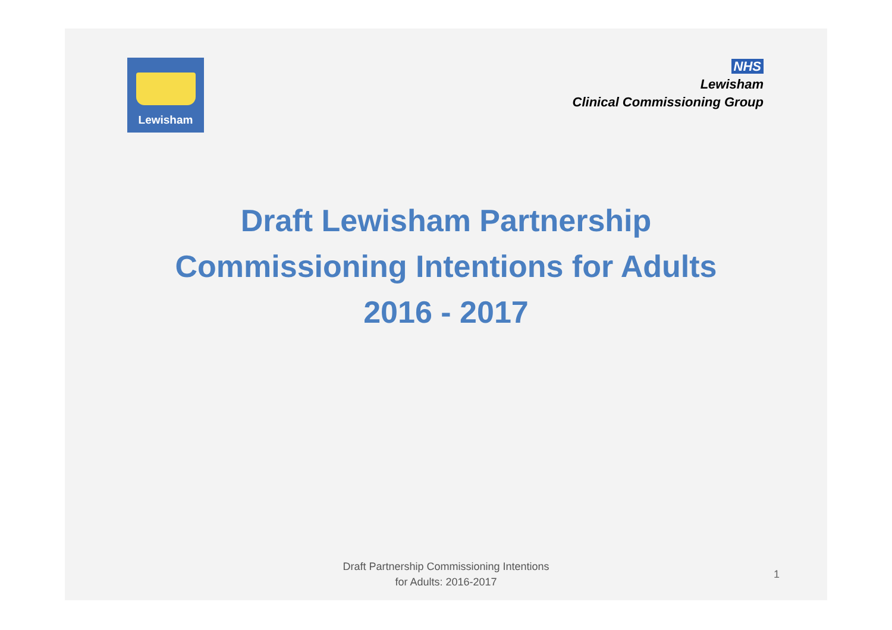Lewisham
NHS
Lewisham
Clinical Commissioning Group
Draft Lewisham Partnership
Commissioning Intentions for Adults
2016 - 2017
Draft Partnership Commissioning Intentions
for Adults: 2016-2017
1